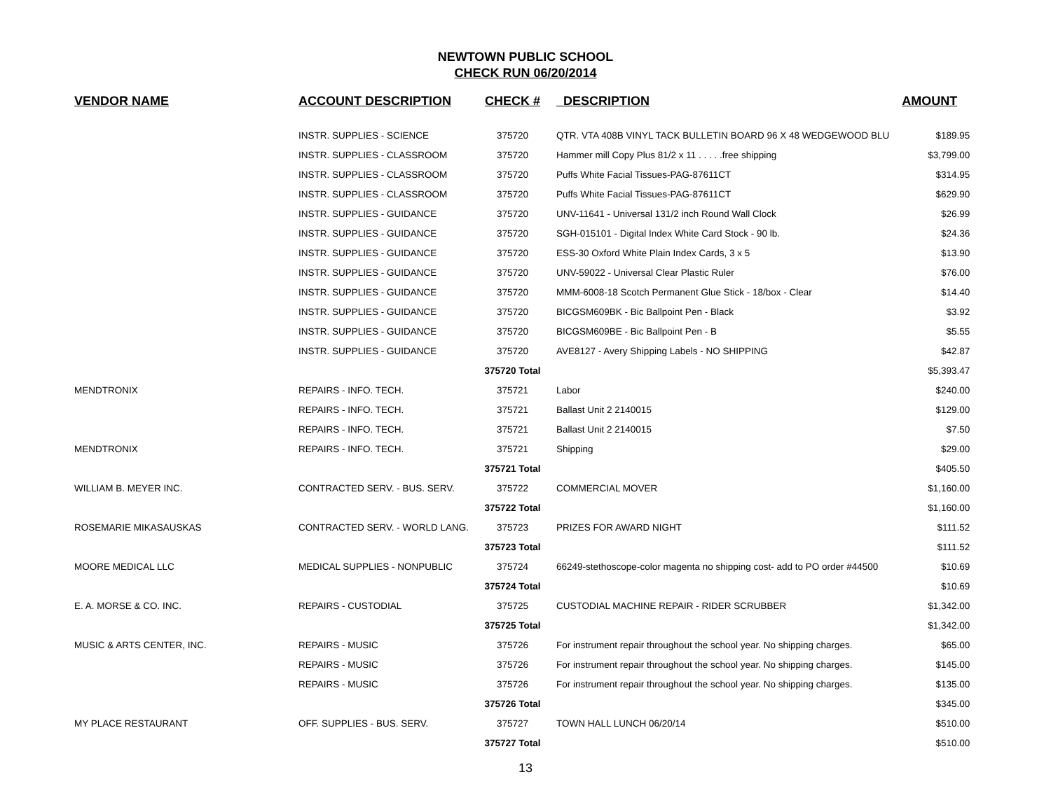NEWTOWN PUBLIC SCHOOL
CHECK RUN 06/20/2014
| VENDOR NAME | ACCOUNT DESCRIPTION | CHECK # | DESCRIPTION | AMOUNT |
| --- | --- | --- | --- | --- |
| | INSTR. SUPPLIES - SCIENCE | 375720 | QTR. VTA 408B VINYL TACK BULLETIN BOARD 96 X 48 WEDGEWOOD BLU | $189.95 |
| | INSTR. SUPPLIES - CLASSROOM | 375720 | Hammer mill Copy Plus 81/2 x 11 . . . . .free shipping | $3,799.00 |
| | INSTR. SUPPLIES - CLASSROOM | 375720 | Puffs White Facial Tissues-PAG-87611CT | $314.95 |
| | INSTR. SUPPLIES - CLASSROOM | 375720 | Puffs White Facial Tissues-PAG-87611CT | $629.90 |
| | INSTR. SUPPLIES - GUIDANCE | 375720 | UNV-11641 - Universal 131/2 inch Round Wall Clock | $26.99 |
| | INSTR. SUPPLIES - GUIDANCE | 375720 | SGH-015101 - Digital Index White Card Stock - 90 lb. | $24.36 |
| | INSTR. SUPPLIES - GUIDANCE | 375720 | ESS-30 Oxford White Plain Index Cards, 3 x 5 | $13.90 |
| | INSTR. SUPPLIES - GUIDANCE | 375720 | UNV-59022 - Universal Clear Plastic Ruler | $76.00 |
| | INSTR. SUPPLIES - GUIDANCE | 375720 | MMM-6008-18 Scotch Permanent Glue Stick - 18/box - Clear | $14.40 |
| | INSTR. SUPPLIES - GUIDANCE | 375720 | BICGSM609BK - Bic Ballpoint Pen - Black | $3.92 |
| | INSTR. SUPPLIES - GUIDANCE | 375720 | BICGSM609BE - Bic Ballpoint Pen - B | $5.55 |
| | INSTR. SUPPLIES - GUIDANCE | 375720 | AVE8127 - Avery Shipping Labels - NO SHIPPING | $42.87 |
| | | 375720 Total | | $5,393.47 |
| MENDTRONIX | REPAIRS - INFO. TECH. | 375721 | Labor | $240.00 |
| | REPAIRS - INFO. TECH. | 375721 | Ballast Unit 2 2140015 | $129.00 |
| | REPAIRS - INFO. TECH. | 375721 | Ballast Unit 2 2140015 | $7.50 |
| MENDTRONIX | REPAIRS - INFO. TECH. | 375721 | Shipping | $29.00 |
| | | 375721 Total | | $405.50 |
| WILLIAM B. MEYER INC. | CONTRACTED SERV. - BUS. SERV. | 375722 | COMMERCIAL MOVER | $1,160.00 |
| | | 375722 Total | | $1,160.00 |
| ROSEMARIE MIKASAUSKAS | CONTRACTED SERV. - WORLD LANG. | 375723 | PRIZES FOR AWARD NIGHT | $111.52 |
| | | 375723 Total | | $111.52 |
| MOORE MEDICAL LLC | MEDICAL SUPPLIES - NONPUBLIC | 375724 | 66249-stethoscope-color magenta no shipping cost- add to PO order #44500 | $10.69 |
| | | 375724 Total | | $10.69 |
| E. A. MORSE & CO. INC. | REPAIRS - CUSTODIAL | 375725 | CUSTODIAL MACHINE REPAIR - RIDER SCRUBBER | $1,342.00 |
| | | 375725 Total | | $1,342.00 |
| MUSIC & ARTS CENTER, INC. | REPAIRS - MUSIC | 375726 | For instrument repair throughout the school year. No shipping charges. | $65.00 |
| | REPAIRS - MUSIC | 375726 | For instrument repair throughout the school year. No shipping charges. | $145.00 |
| | REPAIRS - MUSIC | 375726 | For instrument repair throughout the school year. No shipping charges. | $135.00 |
| | | 375726 Total | | $345.00 |
| MY PLACE RESTAURANT | OFF. SUPPLIES - BUS. SERV. | 375727 | TOWN HALL LUNCH 06/20/14 | $510.00 |
| | | 375727 Total | | $510.00 |
13